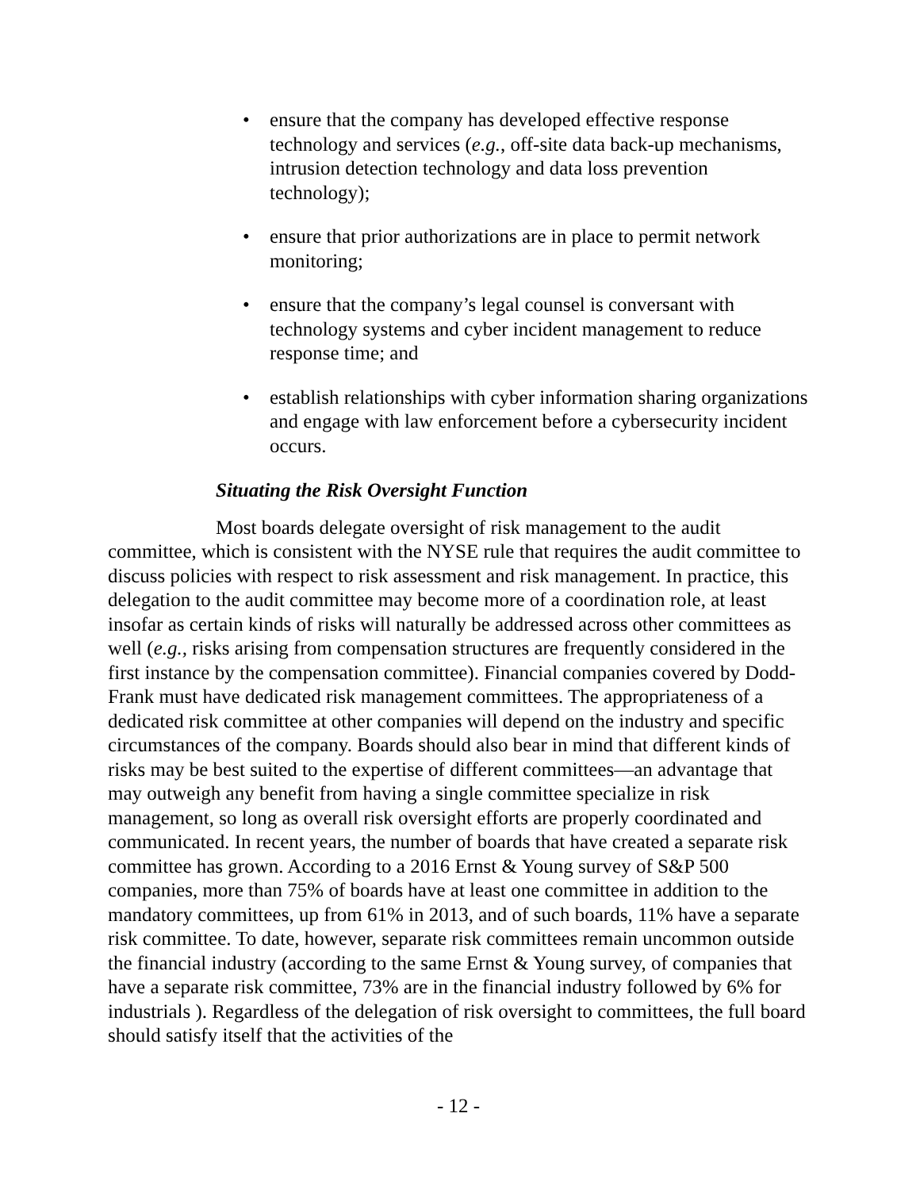• ensure that the company has developed effective response technology and services (e.g., off-site data back-up mechanisms, intrusion detection technology and data loss prevention technology);
• ensure that prior authorizations are in place to permit network monitoring;
• ensure that the company’s legal counsel is conversant with technology systems and cyber incident management to reduce response time; and
• establish relationships with cyber information sharing organizations and engage with law enforcement before a cybersecurity incident occurs.
Situating the Risk Oversight Function
Most boards delegate oversight of risk management to the audit committee, which is consistent with the NYSE rule that requires the audit committee to discuss policies with respect to risk assessment and risk management. In practice, this delegation to the audit committee may become more of a coordination role, at least insofar as certain kinds of risks will naturally be addressed across other committees as well (e.g., risks arising from compensation structures are frequently considered in the first instance by the compensation committee). Financial companies covered by Dodd-Frank must have dedicated risk management committees. The appropriateness of a dedicated risk committee at other companies will depend on the industry and specific circumstances of the company. Boards should also bear in mind that different kinds of risks may be best suited to the expertise of different committees—an advantage that may outweigh any benefit from having a single committee specialize in risk management, so long as overall risk oversight efforts are properly coordinated and communicated. In recent years, the number of boards that have created a separate risk committee has grown. According to a 2016 Ernst & Young survey of S&P 500 companies, more than 75% of boards have at least one committee in addition to the mandatory committees, up from 61% in 2013, and of such boards, 11% have a separate risk committee. To date, however, separate risk committees remain uncommon outside the financial industry (according to the same Ernst & Young survey, of companies that have a separate risk committee, 73% are in the financial industry followed by 6% for industrials ). Regardless of the delegation of risk oversight to committees, the full board should satisfy itself that the activities of the
- 12 -